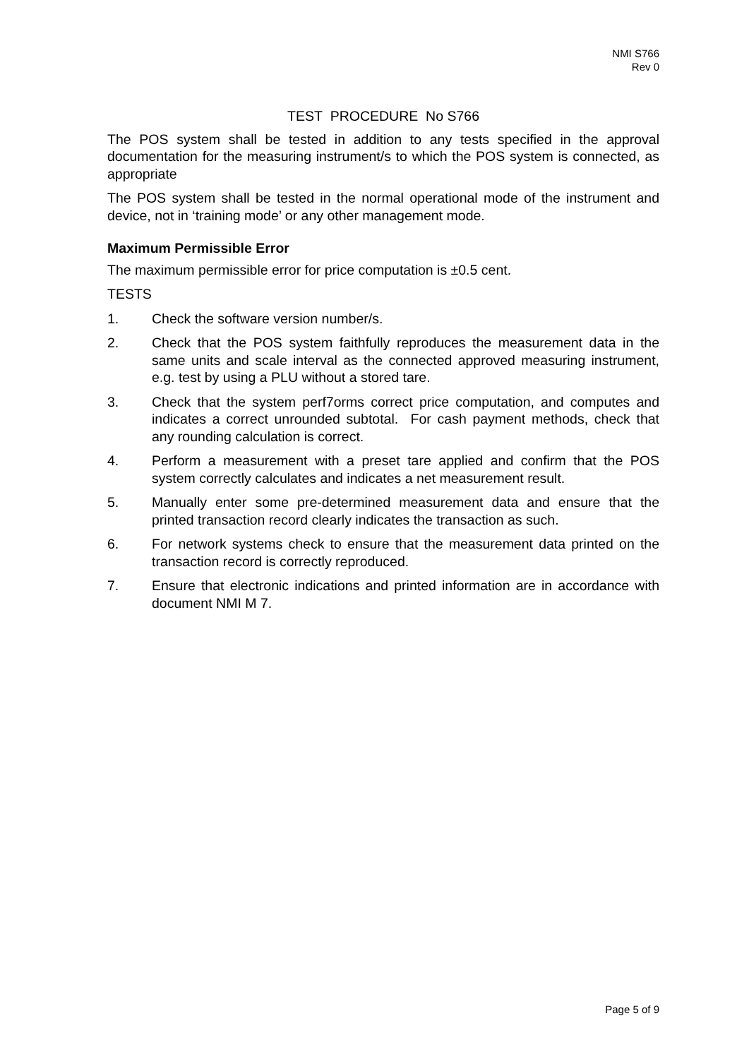NMI S766
Rev 0
TEST PROCEDURE No S766
The POS system shall be tested in addition to any tests specified in the approval documentation for the measuring instrument/s to which the POS system is connected, as appropriate
The POS system shall be tested in the normal operational mode of the instrument and device, not in ‘training mode’ or any other management mode.
Maximum Permissible Error
The maximum permissible error for price computation is ±0.5 cent.
TESTS
1. Check the software version number/s.
2. Check that the POS system faithfully reproduces the measurement data in the same units and scale interval as the connected approved measuring instrument, e.g. test by using a PLU without a stored tare.
3. Check that the system perf7orms correct price computation, and computes and indicates a correct unrounded subtotal. For cash payment methods, check that any rounding calculation is correct.
4. Perform a measurement with a preset tare applied and confirm that the POS system correctly calculates and indicates a net measurement result.
5. Manually enter some pre-determined measurement data and ensure that the printed transaction record clearly indicates the transaction as such.
6. For network systems check to ensure that the measurement data printed on the transaction record is correctly reproduced.
7. Ensure that electronic indications and printed information are in accordance with document NMI M 7.
Page 5 of 9